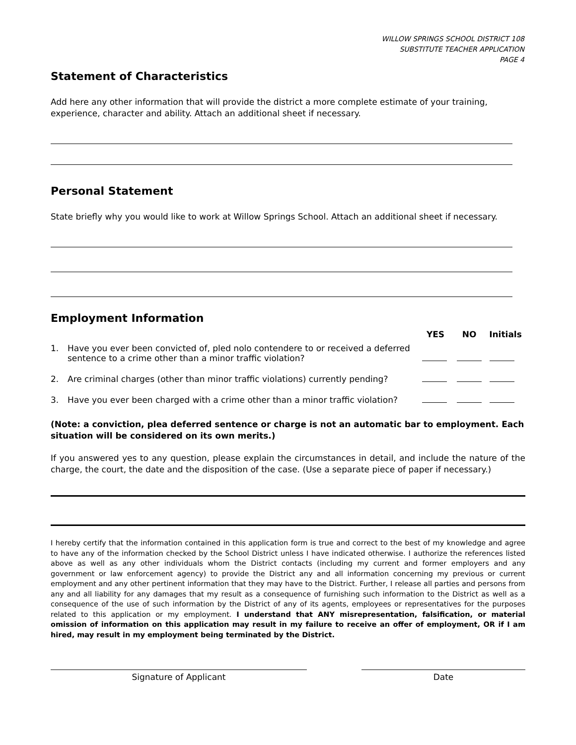WILLOW SPRINGS SCHOOL DISTRICT 108
SUBSTITUTE TEACHER APPLICATION
PAGE 4
Statement of Characteristics
Add here any other information that will provide the district a more complete estimate of your training,
experience, character and ability. Attach an additional sheet if necessary.
Personal Statement
State briefly why you would like to work at Willow Springs School. Attach an additional sheet if necessary.
Employment Information
| | | YES | NO | Initials |
| --- | --- | --- | --- | --- |
| 1. | Have you ever been convicted of, pled nolo contendere to or received a deferred sentence to a crime other than a minor traffic violation? | | | |
| 2. | Are criminal charges (other than minor traffic violations) currently pending? | | | |
| 3. | Have you ever been charged with a crime other than a minor traffic violation? | | | |
(Note: a conviction, plea deferred sentence or charge is not an automatic bar to employment. Each situation will be considered on its own merits.)
If you answered yes to any question, please explain the circumstances in detail, and include the nature of the charge, the court, the date and the disposition of the case. (Use a separate piece of paper if necessary.)
I hereby certify that the information contained in this application form is true and correct to the best of my knowledge and agree to have any of the information checked by the School District unless I have indicated otherwise. I authorize the references listed above as well as any other individuals whom the District contacts (including my current and former employers and any government or law enforcement agency) to provide the District any and all information concerning my previous or current employment and any other pertinent information that they may have to the District. Further, I release all parties and persons from any and all liability for any damages that my result as a consequence of furnishing such information to the District as well as a consequence of the use of such information by the District of any of its agents, employees or representatives for the purposes related to this application or my employment. I understand that ANY misrepresentation, falsification, or material omission of information on this application may result in my failure to receive an offer of employment, OR if I am hired, may result in my employment being terminated by the District.
Signature of Applicant Date